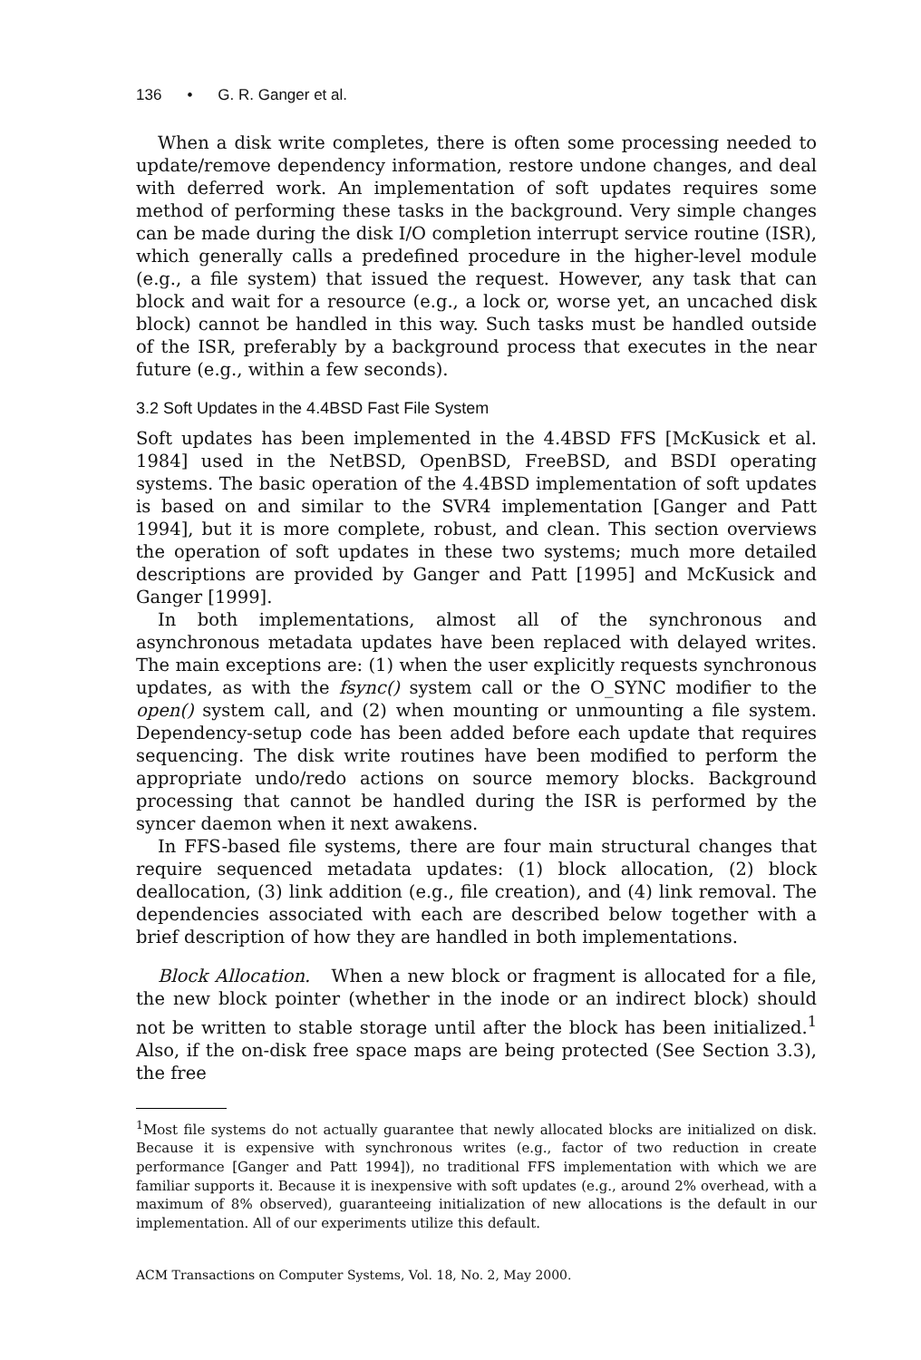136 • G. R. Ganger et al.
When a disk write completes, there is often some processing needed to update/remove dependency information, restore undone changes, and deal with deferred work. An implementation of soft updates requires some method of performing these tasks in the background. Very simple changes can be made during the disk I/O completion interrupt service routine (ISR), which generally calls a predefined procedure in the higher-level module (e.g., a file system) that issued the request. However, any task that can block and wait for a resource (e.g., a lock or, worse yet, an uncached disk block) cannot be handled in this way. Such tasks must be handled outside of the ISR, preferably by a background process that executes in the near future (e.g., within a few seconds).
3.2 Soft Updates in the 4.4BSD Fast File System
Soft updates has been implemented in the 4.4BSD FFS [McKusick et al. 1984] used in the NetBSD, OpenBSD, FreeBSD, and BSDI operating systems. The basic operation of the 4.4BSD implementation of soft updates is based on and similar to the SVR4 implementation [Ganger and Patt 1994], but it is more complete, robust, and clean. This section overviews the operation of soft updates in these two systems; much more detailed descriptions are provided by Ganger and Patt [1995] and McKusick and Ganger [1999].
In both implementations, almost all of the synchronous and asynchronous metadata updates have been replaced with delayed writes. The main exceptions are: (1) when the user explicitly requests synchronous updates, as with the fsync() system call or the O_SYNC modifier to the open() system call, and (2) when mounting or unmounting a file system. Dependency-setup code has been added before each update that requires sequencing. The disk write routines have been modified to perform the appropriate undo/redo actions on source memory blocks. Background processing that cannot be handled during the ISR is performed by the syncer daemon when it next awakens.
In FFS-based file systems, there are four main structural changes that require sequenced metadata updates: (1) block allocation, (2) block deallocation, (3) link addition (e.g., file creation), and (4) link removal. The dependencies associated with each are described below together with a brief description of how they are handled in both implementations.
Block Allocation. When a new block or fragment is allocated for a file, the new block pointer (whether in the inode or an indirect block) should not be written to stable storage until after the block has been initialized.<sup>1</sup> Also, if the on-disk free space maps are being protected (See Section 3.3), the free
<sup>1</sup> Most file systems do not actually guarantee that newly allocated blocks are initialized on disk. Because it is expensive with synchronous writes (e.g., factor of two reduction in create performance [Ganger and Patt 1994]), no traditional FFS implementation with which we are familiar supports it. Because it is inexpensive with soft updates (e.g., around 2% overhead, with a maximum of 8% observed), guaranteeing initialization of new allocations is the default in our implementation. All of our experiments utilize this default.
ACM Transactions on Computer Systems, Vol. 18, No. 2, May 2000.